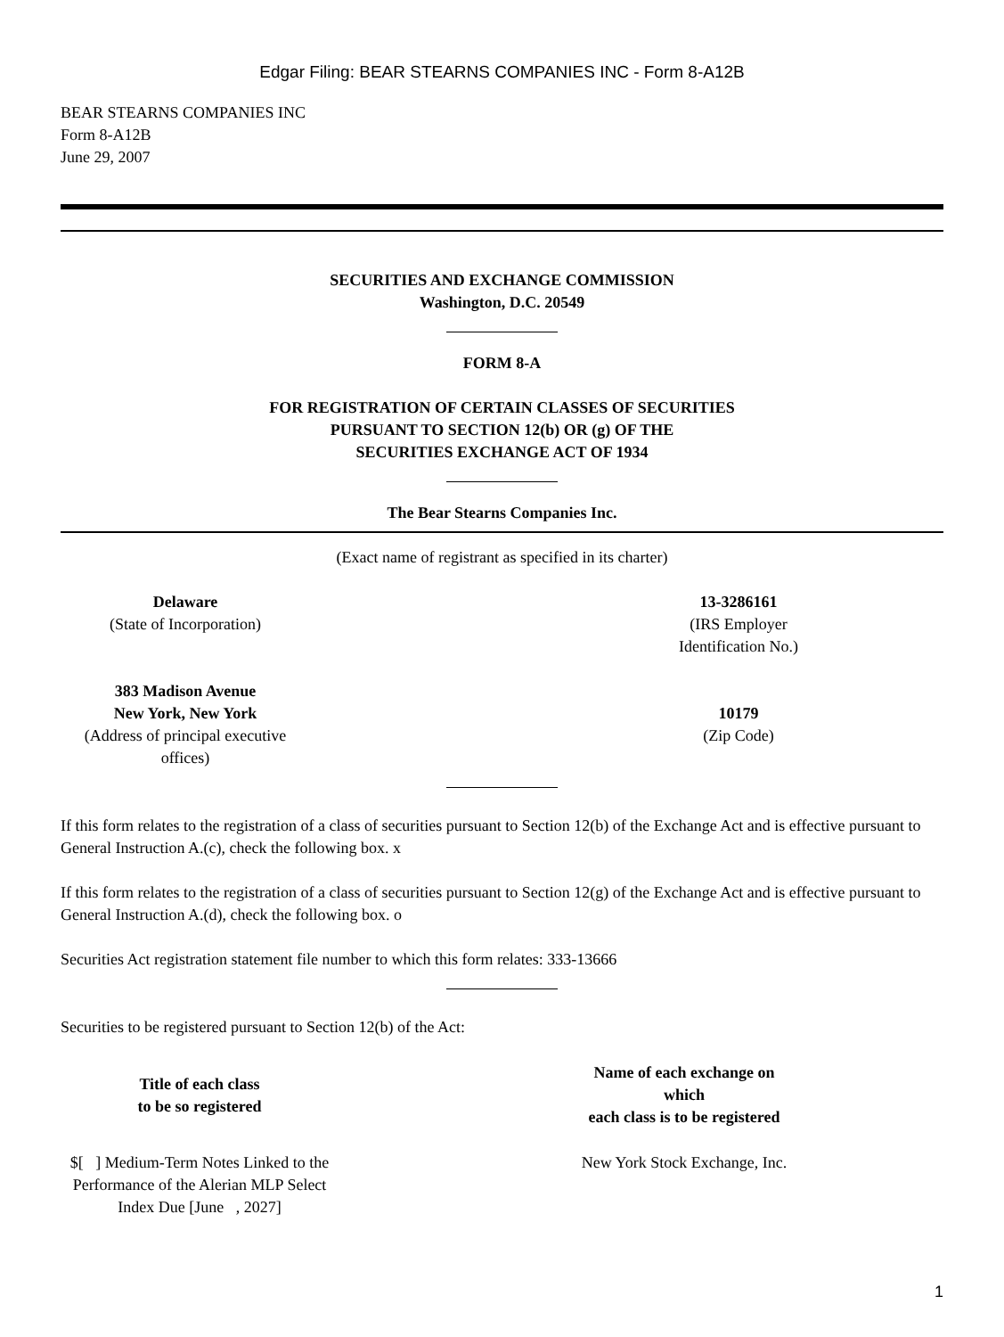Edgar Filing: BEAR STEARNS COMPANIES INC - Form 8-A12B
BEAR STEARNS COMPANIES INC
Form 8-A12B
June 29, 2007
SECURITIES AND EXCHANGE COMMISSION
Washington, D.C. 20549
FORM 8-A
FOR REGISTRATION OF CERTAIN CLASSES OF SECURITIES
PURSUANT TO SECTION 12(b) OR (g) OF THE
SECURITIES EXCHANGE ACT OF 1934
The Bear Stearns Companies Inc.
(Exact name of registrant as specified in its charter)
| Delaware (State of Incorporation) | | 13-3286161 (IRS Employer Identification No.) | |
| 383 Madison Avenue New York, New York (Address of principal executive offices) | | 10179 (Zip Code) | |
If this form relates to the registration of a class of securities pursuant to Section 12(b) of the Exchange Act and is effective pursuant to General Instruction A.(c), check the following box. x
If this form relates to the registration of a class of securities pursuant to Section 12(g) of the Exchange Act and is effective pursuant to General Instruction A.(d), check the following box. o
Securities Act registration statement file number to which this form relates: 333-13666
Securities to be registered pursuant to Section 12(b) of the Act:
| Title of each class to be so registered | | Name of each exchange on which each class is to be registered | |
| --- | --- | --- | --- |
| $[ ] Medium-Term Notes Linked to the Performance of the Alerian MLP Select Index Due [June , 2027] | | New York Stock Exchange, Inc. | |
1